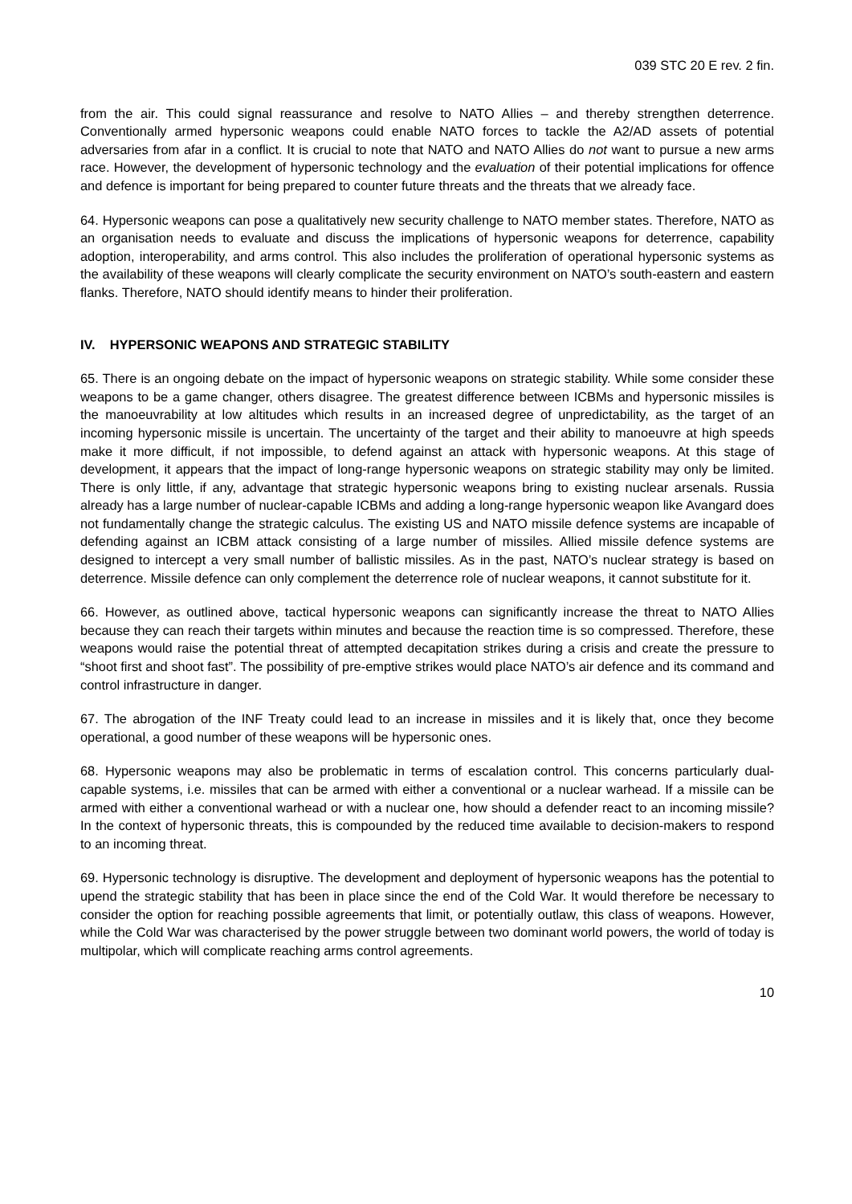039 STC 20 E rev. 2 fin.
from the air. This could signal reassurance and resolve to NATO Allies – and thereby strengthen deterrence. Conventionally armed hypersonic weapons could enable NATO forces to tackle the A2/AD assets of potential adversaries from afar in a conflict. It is crucial to note that NATO and NATO Allies do not want to pursue a new arms race. However, the development of hypersonic technology and the evaluation of their potential implications for offence and defence is important for being prepared to counter future threats and the threats that we already face.
64. Hypersonic weapons can pose a qualitatively new security challenge to NATO member states. Therefore, NATO as an organisation needs to evaluate and discuss the implications of hypersonic weapons for deterrence, capability adoption, interoperability, and arms control. This also includes the proliferation of operational hypersonic systems as the availability of these weapons will clearly complicate the security environment on NATO’s south-eastern and eastern flanks. Therefore, NATO should identify means to hinder their proliferation.
IV. HYPERSONIC WEAPONS AND STRATEGIC STABILITY
65. There is an ongoing debate on the impact of hypersonic weapons on strategic stability. While some consider these weapons to be a game changer, others disagree. The greatest difference between ICBMs and hypersonic missiles is the manoeuvrability at low altitudes which results in an increased degree of unpredictability, as the target of an incoming hypersonic missile is uncertain. The uncertainty of the target and their ability to manoeuvre at high speeds make it more difficult, if not impossible, to defend against an attack with hypersonic weapons. At this stage of development, it appears that the impact of long-range hypersonic weapons on strategic stability may only be limited. There is only little, if any, advantage that strategic hypersonic weapons bring to existing nuclear arsenals. Russia already has a large number of nuclear-capable ICBMs and adding a long-range hypersonic weapon like Avangard does not fundamentally change the strategic calculus. The existing US and NATO missile defence systems are incapable of defending against an ICBM attack consisting of a large number of missiles. Allied missile defence systems are designed to intercept a very small number of ballistic missiles. As in the past, NATO’s nuclear strategy is based on deterrence. Missile defence can only complement the deterrence role of nuclear weapons, it cannot substitute for it.
66. However, as outlined above, tactical hypersonic weapons can significantly increase the threat to NATO Allies because they can reach their targets within minutes and because the reaction time is so compressed. Therefore, these weapons would raise the potential threat of attempted decapitation strikes during a crisis and create the pressure to “shoot first and shoot fast”. The possibility of pre-emptive strikes would place NATO’s air defence and its command and control infrastructure in danger.
67. The abrogation of the INF Treaty could lead to an increase in missiles and it is likely that, once they become operational, a good number of these weapons will be hypersonic ones.
68. Hypersonic weapons may also be problematic in terms of escalation control. This concerns particularly dual-capable systems, i.e. missiles that can be armed with either a conventional or a nuclear warhead. If a missile can be armed with either a conventional warhead or with a nuclear one, how should a defender react to an incoming missile? In the context of hypersonic threats, this is compounded by the reduced time available to decision-makers to respond to an incoming threat.
69. Hypersonic technology is disruptive. The development and deployment of hypersonic weapons has the potential to upend the strategic stability that has been in place since the end of the Cold War. It would therefore be necessary to consider the option for reaching possible agreements that limit, or potentially outlaw, this class of weapons. However, while the Cold War was characterised by the power struggle between two dominant world powers, the world of today is multipolar, which will complicate reaching arms control agreements.
10